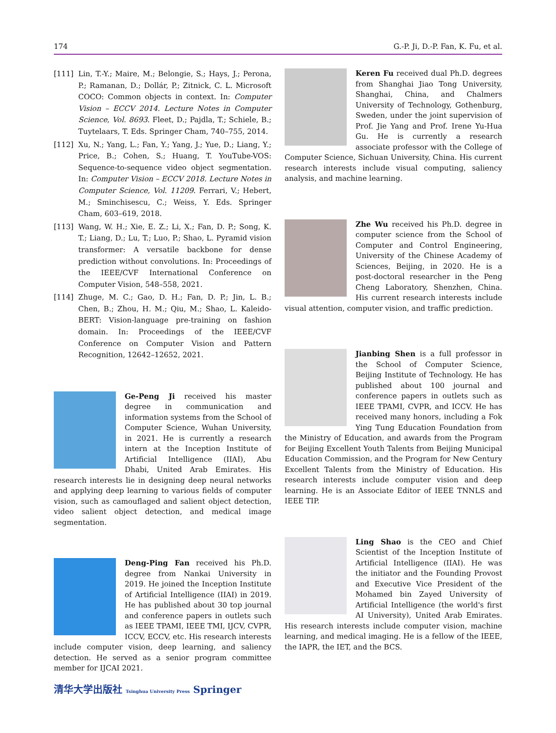174 G.-P. Ji, D.-P. Fan, K. Fu, et al.
[111] Lin, T.-Y.; Maire, M.; Belongie, S.; Hays, J.; Perona, P.; Ramanan, D.; Dollár, P.; Zitnick, C. L. Microsoft COCO: Common objects in context. In: Computer Vision – ECCV 2014. Lecture Notes in Computer Science, Vol. 8693. Fleet, D.; Pajdla, T.; Schiele, B.; Tuytelaars, T. Eds. Springer Cham, 740–755, 2014.
[112] Xu, N.; Yang, L.; Fan, Y.; Yang, J.; Yue, D.; Liang, Y.; Price, B.; Cohen, S.; Huang, T. YouTube-VOS: Sequence-to-sequence video object segmentation. In: Computer Vision – ECCV 2018. Lecture Notes in Computer Science, Vol. 11209. Ferrari, V.; Hebert, M.; Sminchisescu, C.; Weiss, Y. Eds. Springer Cham, 603–619, 2018.
[113] Wang, W. H.; Xie, E. Z.; Li, X.; Fan, D. P.; Song, K. T.; Liang, D.; Lu, T.; Luo, P.; Shao, L. Pyramid vision transformer: A versatile backbone for dense prediction without convolutions. In: Proceedings of the IEEE/CVF International Conference on Computer Vision, 548–558, 2021.
[114] Zhuge, M. C.; Gao, D. H.; Fan, D. P.; Jin, L. B.; Chen, B.; Zhou, H. M.; Qiu, M.; Shao, L. Kaleido-BERT: Vision-language pre-training on fashion domain. In: Proceedings of the IEEE/CVF Conference on Computer Vision and Pattern Recognition, 12642–12652, 2021.
Ge-Peng Ji received his master degree in communication and information systems from the School of Computer Science, Wuhan University, in 2021. He is currently a research intern at the Inception Institute of Artificial Intelligence (IIAI), Abu Dhabi, United Arab Emirates. His research interests lie in designing deep neural networks and applying deep learning to various fields of computer vision, such as camouflaged and salient object detection, video salient object detection, and medical image segmentation.
Deng-Ping Fan received his Ph.D. degree from Nankai University in 2019. He joined the Inception Institute of Artificial Intelligence (IIAI) in 2019. He has published about 30 top journal and conference papers in outlets such as IEEE TPAMI, IEEE TMI, IJCV, CVPR, ICCV, ECCV, etc. His research interests include computer vision, deep learning, and saliency detection. He served as a senior program committee member for IJCAI 2021.
Keren Fu received dual Ph.D. degrees from Shanghai Jiao Tong University, Shanghai, China, and Chalmers University of Technology, Gothenburg, Sweden, under the joint supervision of Prof. Jie Yang and Prof. Irene Yu-Hua Gu. He is currently a research associate professor with the College of Computer Science, Sichuan University, China. His current research interests include visual computing, saliency analysis, and machine learning.
Zhe Wu received his Ph.D. degree in computer science from the School of Computer and Control Engineering, University of the Chinese Academy of Sciences, Beijing, in 2020. He is a post-doctoral researcher in the Peng Cheng Laboratory, Shenzhen, China. His current research interests include visual attention, computer vision, and traffic prediction.
Jianbing Shen is a full professor in the School of Computer Science, Beijing Institute of Technology. He has published about 100 journal and conference papers in outlets such as IEEE TPAMI, CVPR, and ICCV. He has received many honors, including a Fok Ying Tung Education Foundation from the Ministry of Education, and awards from the Program for Beijing Excellent Youth Talents from Beijing Municipal Education Commission, and the Program for New Century Excellent Talents from the Ministry of Education. His research interests include computer vision and deep learning. He is an Associate Editor of IEEE TNNLS and IEEE TIP.
Ling Shao is the CEO and Chief Scientist of the Inception Institute of Artificial Intelligence (IIAI). He was the initiator and the Founding Provost and Executive Vice President of the Mohamed bin Zayed University of Artificial Intelligence (the world's first AI University), United Arab Emirates. His research interests include computer vision, machine learning, and medical imaging. He is a fellow of the IEEE, the IAPR, the IET, and the BCS.
清华大学出版社 Tsinghua University Press Springer